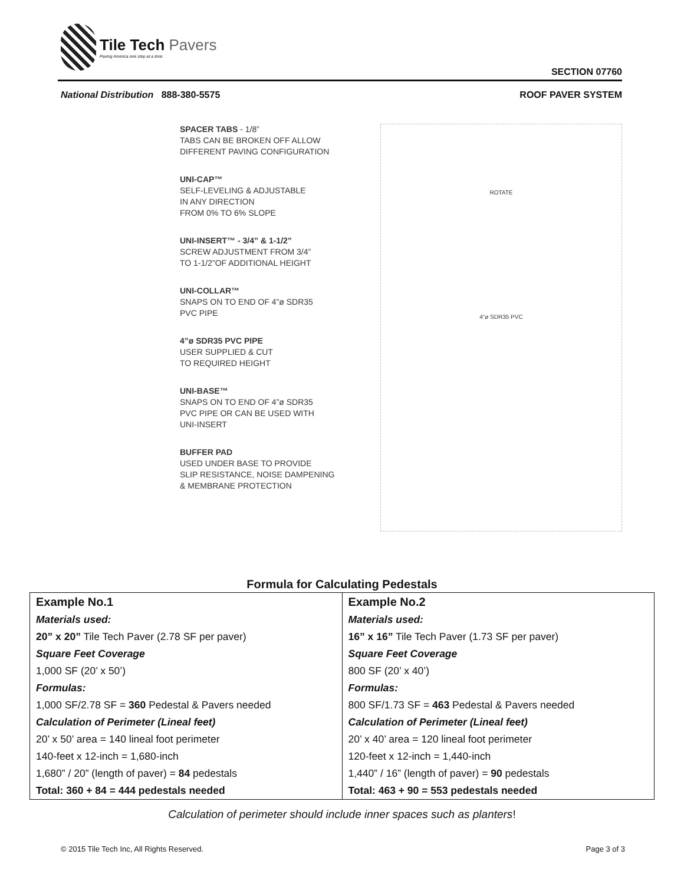Tile Tech Pavers
Paving America one step at a time.
SECTION 07760
National Distribution 888-380-5575
ROOF PAVER SYSTEM
SPACER TABS - 1/8”
TABS CAN BE BROKEN OFF ALLOW
DIFFERENT PAVING CONFIGURATION
UNI-CAP™
SELF-LEVELING & ADJUSTABLE
IN ANY DIRECTION
FROM 0% TO 6% SLOPE
UNI-INSERT™ - 3/4” & 1-1/2”
SCREW ADJUSTMENT FROM 3/4”
TO 1-1/2”OF ADDITIONAL HEIGHT
UNI-COLLAR™
SNAPS ON TO END OF 4”ø SDR35
PVC PIPE
4”ø SDR35 PVC PIPE
USER SUPPLIED & CUT
TO REQUIRED HEIGHT
UNI-BASE™
SNAPS ON TO END OF 4”ø SDR35
PVC PIPE OR CAN BE USED WITH
UNI-INSERT
BUFFER PAD
USED UNDER BASE TO PROVIDE
SLIP RESISTANCE, NOISE DAMPENING
& MEMBRANE PROTECTION
ROTATE
4”ø SDR35 PVC
Formula for Calculating Pedestals
| Example No.1 | Example No.2 |
| --- | --- |
| Materials used: | Materials used: |
| 20” x 20” Tile Tech Paver (2.78 SF per paver) | 16” x 16” Tile Tech Paver (1.73 SF per paver) |
| Square Feet Coverage | Square Feet Coverage |
| 1,000 SF (20’ x 50’) | 800 SF (20’ x 40’) |
| Formulas: | Formulas: |
| 1,000 SF/2.78 SF = 360 Pedestal & Pavers needed | 800 SF/1.73 SF = 463 Pedestal & Pavers needed |
| Calculation of Perimeter (Lineal feet) | Calculation of Perimeter (Lineal feet) |
| 20’ x 50’ area = 140 lineal foot perimeter | 20’ x 40’ area = 120 lineal foot perimeter |
| 140-feet x 12-inch = 1,680-inch | 120-feet x 12-inch = 1,440-inch |
| 1,680” / 20” (length of paver) = 84 pedestals | 1,440” / 16” (length of paver) = 90 pedestals |
| Total: 360 + 84 = 444 pedestals needed | Total: 463 + 90 = 553 pedestals needed |
Calculation of perimeter should include inner spaces such as planters!
© 2015 Tile Tech Inc, All Rights Reserved.
Page 3 of 3